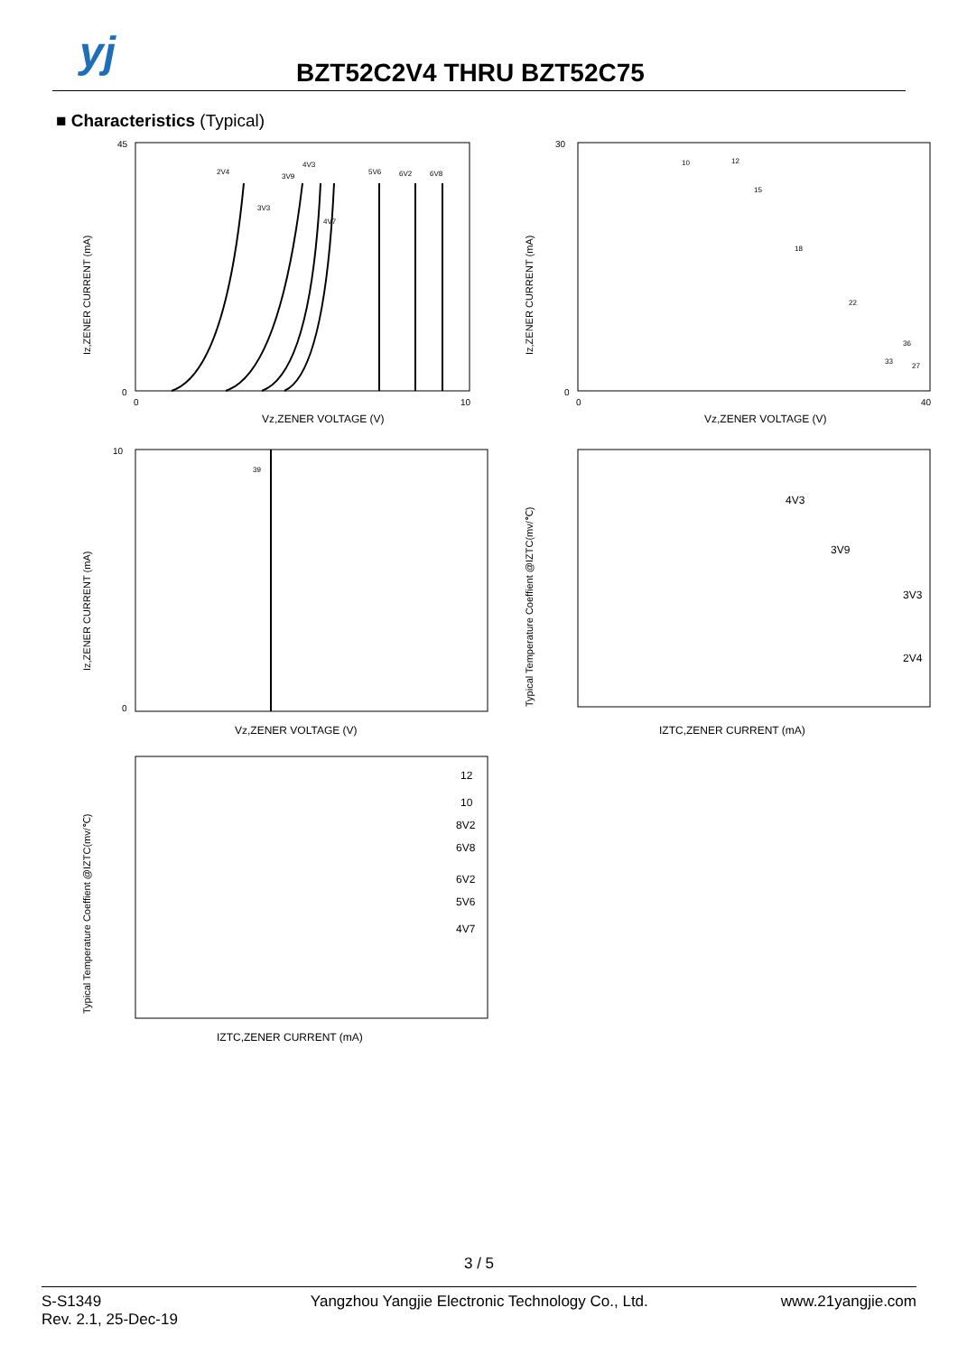yj BZT52C2V4 THRU BZT52C75
■ Characteristics (Typical)
45
0
Iz,ZENER CURRENT (mA)
Vz,ZENER VOLTAGE (V)
0
10
2V4
3V9
4V3
5V6
6V2
6V8
3V3
4V7
30
0
Iz,ZENER CURRENT (mA)
Vz,ZENER VOLTAGE (V)
0
40
10
12
15
18
22
27
33
36
10
0
Iz,ZENER CURRENT (mA)
Vz,ZENER VOLTAGE (V)
39
Typical Temperature Coeffient @IZTC(mv/℃)
IZTC,ZENER CURRENT (mA)
4V3
3V9
3V3
2V4
Typical Temperature Coeffient @IZTC(mv/℃)
IZTC,ZENER CURRENT (mA)
12
10
8V2
6V8
6V2
5V6
4V7
3 / 5
S-S1349
Rev. 2.1, 25-Dec-19
Yangzhou Yangjie Electronic Technology Co., Ltd.
www.21yangjie.com